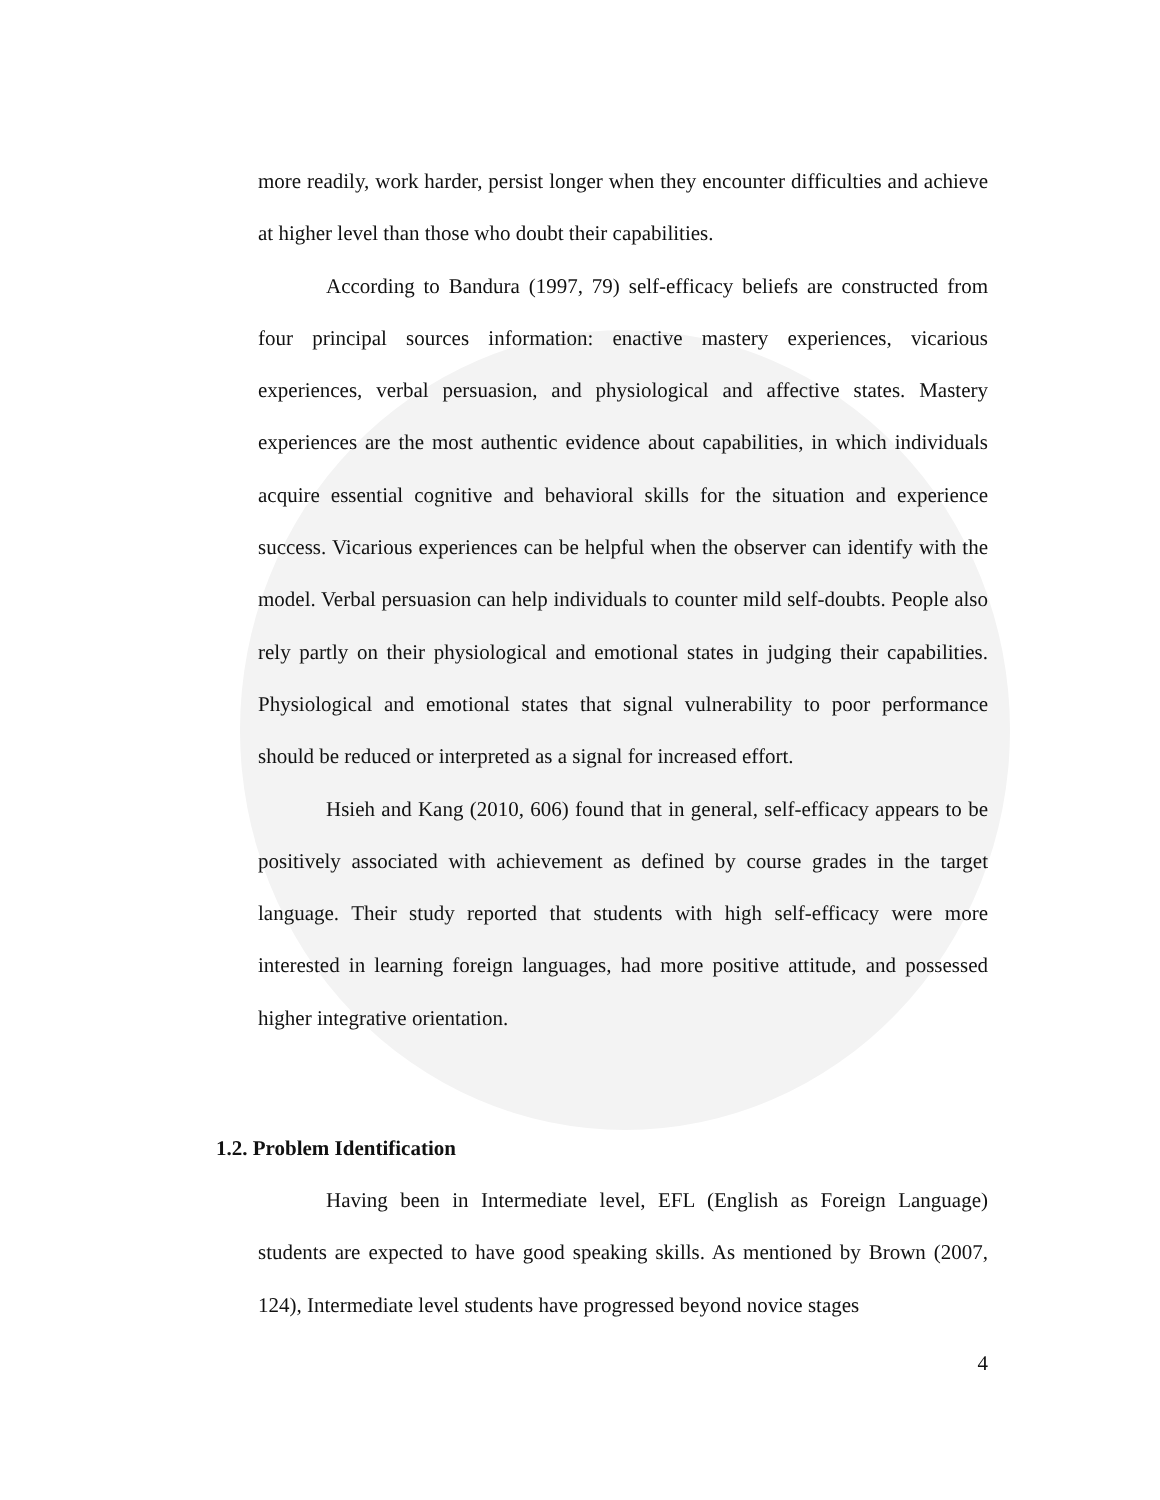more readily, work harder, persist longer when they encounter difficulties and achieve at higher level than those who doubt their capabilities.
According to Bandura (1997, 79) self-efficacy beliefs are constructed from four principal sources information: enactive mastery experiences, vicarious experiences, verbal persuasion, and physiological and affective states. Mastery experiences are the most authentic evidence about capabilities, in which individuals acquire essential cognitive and behavioral skills for the situation and experience success. Vicarious experiences can be helpful when the observer can identify with the model. Verbal persuasion can help individuals to counter mild self-doubts. People also rely partly on their physiological and emotional states in judging their capabilities. Physiological and emotional states that signal vulnerability to poor performance should be reduced or interpreted as a signal for increased effort.
Hsieh and Kang (2010, 606) found that in general, self-efficacy appears to be positively associated with achievement as defined by course grades in the target language. Their study reported that students with high self-efficacy were more interested in learning foreign languages, had more positive attitude, and possessed higher integrative orientation.
1.2. Problem Identification
Having been in Intermediate level, EFL (English as Foreign Language) students are expected to have good speaking skills. As mentioned by Brown (2007, 124), Intermediate level students have progressed beyond novice stages
4